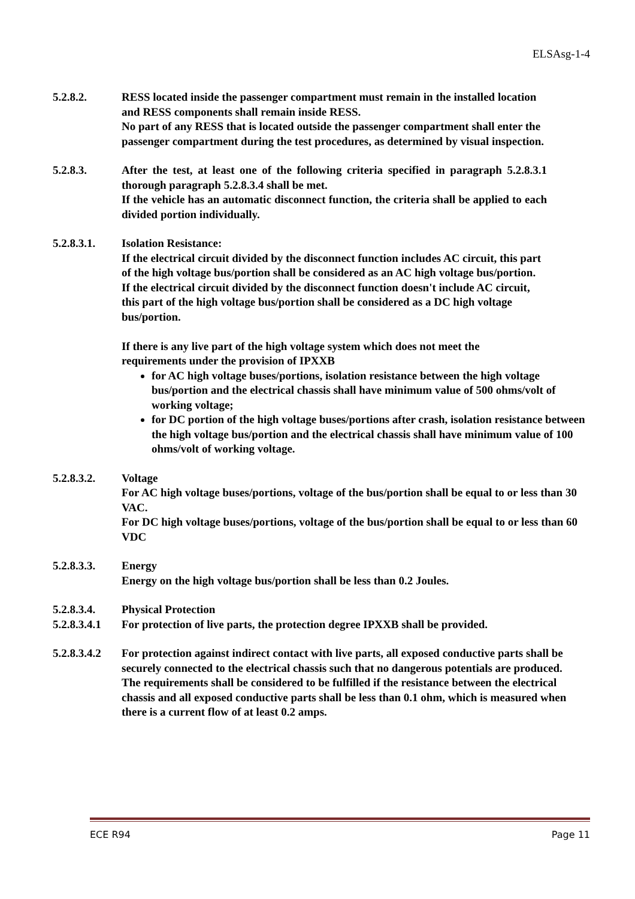ELSAsg-1-4
5.2.8.2. RESS located inside the passenger compartment must remain in the installed location and RESS components shall remain inside RESS.
No part of any RESS that is located outside the passenger compartment shall enter the passenger compartment during the test procedures, as determined by visual inspection.
5.2.8.3. After the test, at least one of the following criteria specified in paragraph 5.2.8.3.1 thorough paragraph 5.2.8.3.4 shall be met.
If the vehicle has an automatic disconnect function, the criteria shall be applied to each divided portion individually.
5.2.8.3.1. Isolation Resistance:
If the electrical circuit divided by the disconnect function includes AC circuit, this part of the high voltage bus/portion shall be considered as an AC high voltage bus/portion.
If the electrical circuit divided by the disconnect function doesn't include AC circuit, this part of the high voltage bus/portion shall be considered as a DC high voltage bus/portion.
If there is any live part of the high voltage system which does not meet the requirements under the provision of IPXXB
for AC high voltage buses/portions, isolation resistance between the high voltage bus/portion and the electrical chassis shall have minimum value of 500 ohms/volt of working voltage;
for DC portion of the high voltage buses/portions after crash, isolation resistance between the high voltage bus/portion and the electrical chassis shall have minimum value of 100 ohms/volt of working voltage.
5.2.8.3.2. Voltage
For AC high voltage buses/portions, voltage of the bus/portion shall be equal to or less than 30 VAC.
For DC high voltage buses/portions, voltage of the bus/portion shall be equal to or less than 60 VDC
5.2.8.3.3. Energy
Energy on the high voltage bus/portion shall be less than 0.2 Joules.
5.2.8.3.4. Physical Protection
5.2.8.3.4.1
For protection of live parts, the protection degree IPXXB shall be provided.
5.2.8.3.4.2
For protection against indirect contact with live parts, all exposed conductive parts shall be securely connected to the electrical chassis such that no dangerous potentials are produced.
The requirements shall be considered to be fulfilled if the resistance between the electrical chassis and all exposed conductive parts shall be less than 0.1 ohm, which is measured when there is a current flow of at least 0.2 amps.
ECE R94 Page 11